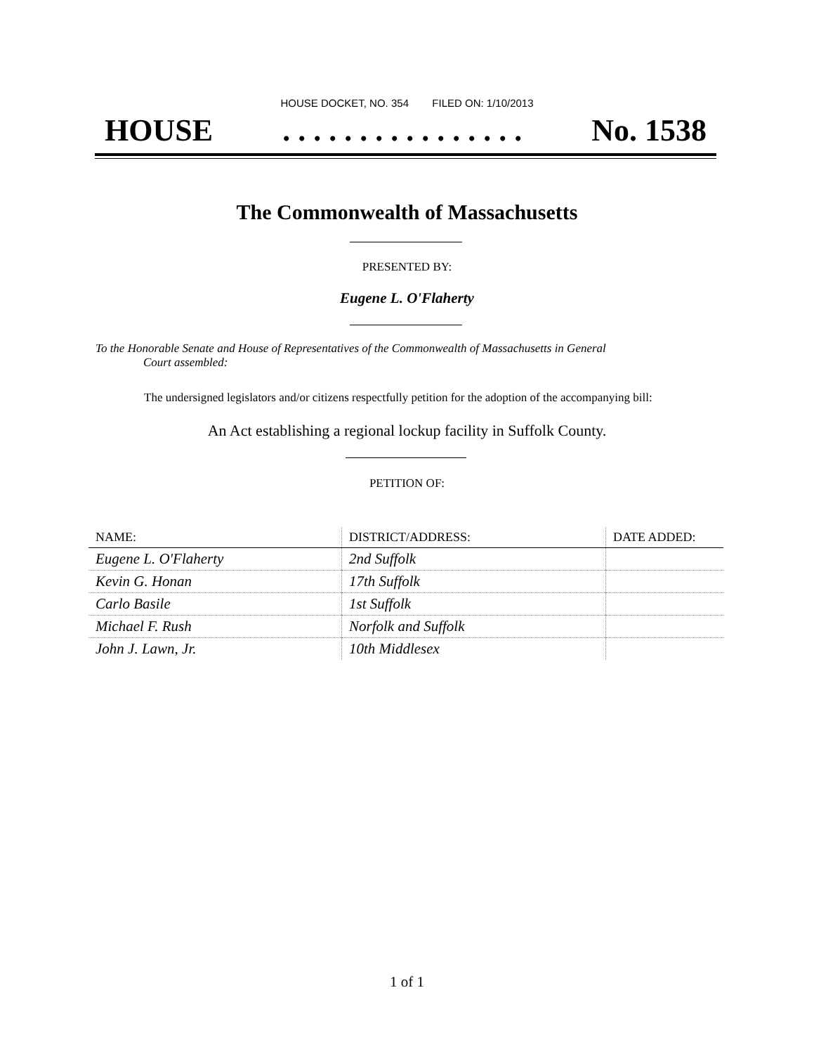HOUSE DOCKET, NO. 354 FILED ON: 1/10/2013
HOUSE. . . . . . . . . . . . . . . . No. 1538
The Commonwealth of Massachusetts
PRESENTED BY:
Eugene L. O'Flaherty
To the Honorable Senate and House of Representatives of the Commonwealth of Massachusetts in General
Court assembled:
The undersigned legislators and/or citizens respectfully petition for the adoption of the accompanying bill:
An Act establishing a regional lockup facility in Suffolk County.
PETITION OF:
| NAME: | DISTRICT/ADDRESS: | DATE ADDED: |
| --- | --- | --- |
| Eugene L. O'Flaherty | 2nd Suffolk | |
| Kevin G. Honan | 17th Suffolk | |
| Carlo Basile | 1st Suffolk | |
| Michael F. Rush | Norfolk and Suffolk | |
| John J. Lawn, Jr. | 10th Middlesex | |
1 of 1